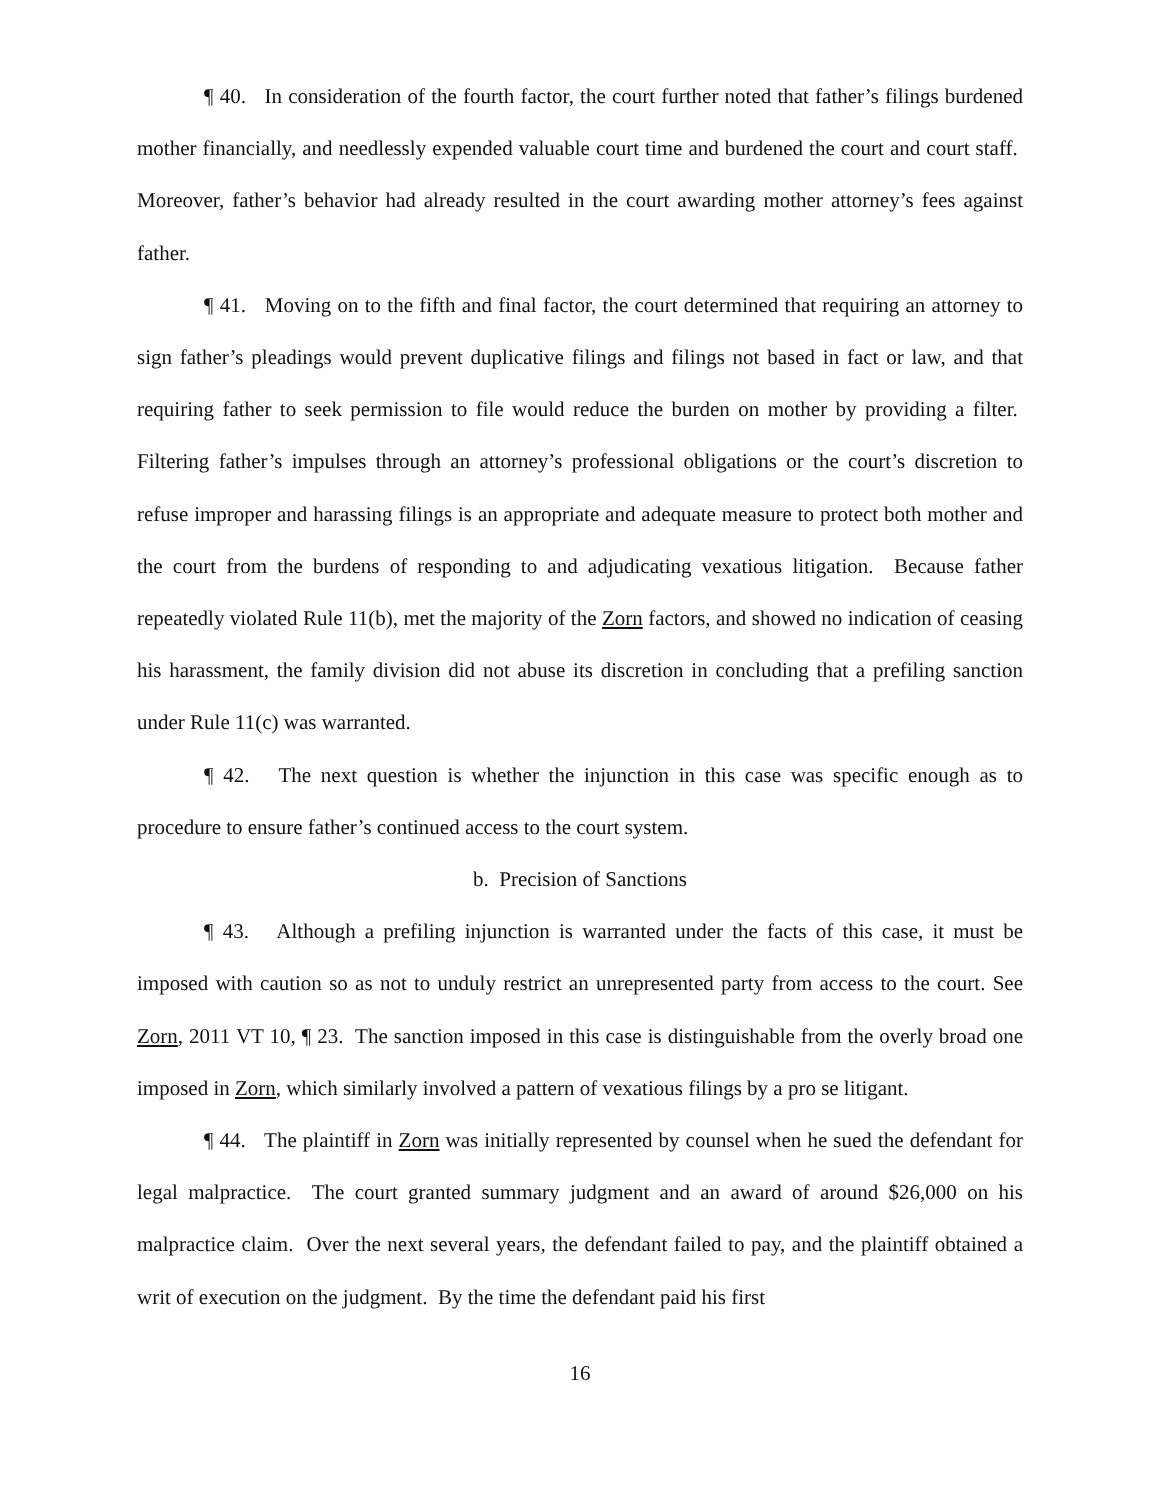¶ 40. In consideration of the fourth factor, the court further noted that father’s filings burdened mother financially, and needlessly expended valuable court time and burdened the court and court staff. Moreover, father’s behavior had already resulted in the court awarding mother attorney’s fees against father.
¶ 41. Moving on to the fifth and final factor, the court determined that requiring an attorney to sign father’s pleadings would prevent duplicative filings and filings not based in fact or law, and that requiring father to seek permission to file would reduce the burden on mother by providing a filter. Filtering father’s impulses through an attorney’s professional obligations or the court’s discretion to refuse improper and harassing filings is an appropriate and adequate measure to protect both mother and the court from the burdens of responding to and adjudicating vexatious litigation. Because father repeatedly violated Rule 11(b), met the majority of the Zorn factors, and showed no indication of ceasing his harassment, the family division did not abuse its discretion in concluding that a prefiling sanction under Rule 11(c) was warranted.
¶ 42. The next question is whether the injunction in this case was specific enough as to procedure to ensure father’s continued access to the court system.
b. Precision of Sanctions
¶ 43. Although a prefiling injunction is warranted under the facts of this case, it must be imposed with caution so as not to unduly restrict an unrepresented party from access to the court. See Zorn, 2011 VT 10, ¶ 23. The sanction imposed in this case is distinguishable from the overly broad one imposed in Zorn, which similarly involved a pattern of vexatious filings by a pro se litigant.
¶ 44. The plaintiff in Zorn was initially represented by counsel when he sued the defendant for legal malpractice. The court granted summary judgment and an award of around $26,000 on his malpractice claim. Over the next several years, the defendant failed to pay, and the plaintiff obtained a writ of execution on the judgment. By the time the defendant paid his first
16